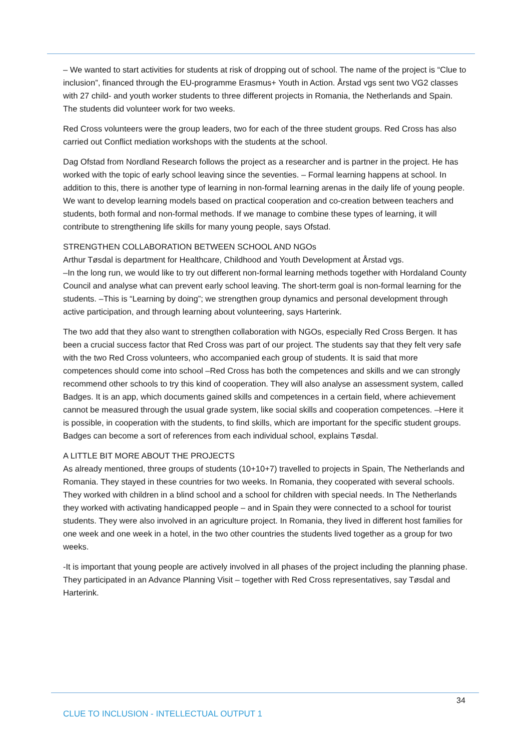– We wanted to start activities for students at risk of dropping out of school. The name of the project is “Clue to inclusion”, financed through the EU-programme Erasmus+ Youth in Action. Årstad vgs sent two VG2 classes with 27 child- and youth worker students to three different projects in Romania, the Netherlands and Spain. The students did volunteer work for two weeks.
Red Cross volunteers were the group leaders, two for each of the three student groups. Red Cross has also carried out Conflict mediation workshops with the students at the school.
Dag Ofstad from Nordland Research follows the project as a researcher and is partner in the project. He has worked with the topic of early school leaving since the seventies. – Formal learning happens at school. In addition to this, there is another type of learning in non-formal learning arenas in the daily life of young people. We want to develop learning models based on practical cooperation and co-creation between teachers and students, both formal and non-formal methods. If we manage to combine these types of learning, it will contribute to strengthening life skills for many young people, says Ofstad.
STRENGTHEN COLLABORATION BETWEEN SCHOOL AND NGOs
Arthur Tøsdal is department for Healthcare, Childhood and Youth Development at Årstad vgs.
–In the long run, we would like to try out different non-formal learning methods together with Hordaland County Council and analyse what can prevent early school leaving. The short-term goal is non-formal learning for the students. –This is “Learning by doing”; we strengthen group dynamics and personal development through active participation, and through learning about volunteering, says Harterink.
The two add that they also want to strengthen collaboration with NGOs, especially Red Cross Bergen. It has been a crucial success factor that Red Cross was part of our project. The students say that they felt very safe with the two Red Cross volunteers, who accompanied each group of students. It is said that more competences should come into school –Red Cross has both the competences and skills and we can strongly recommend other schools to try this kind of cooperation. They will also analyse an assessment system, called Badges. It is an app, which documents gained skills and competences in a certain field, where achievement cannot be measured through the usual grade system, like social skills and cooperation competences. –Here it is possible, in cooperation with the students, to find skills, which are important for the specific student groups. Badges can become a sort of references from each individual school, explains Tøsdal.
A LITTLE BIT MORE ABOUT THE PROJECTS
As already mentioned, three groups of students (10+10+7) travelled to projects in Spain, The Netherlands and Romania. They stayed in these countries for two weeks. In Romania, they cooperated with several schools. They worked with children in a blind school and a school for children with special needs. In The Netherlands they worked with activating handicapped people – and in Spain they were connected to a school for tourist students. They were also involved in an agriculture project. In Romania, they lived in different host families for one week and one week in a hotel, in the two other countries the students lived together as a group for two weeks.
-It is important that young people are actively involved in all phases of the project including the planning phase. They participated in an Advance Planning Visit – together with Red Cross representatives, say Tøsdal and Harterink.
34
CLUE TO INCLUSION - INTELLECTUAL OUTPUT 1